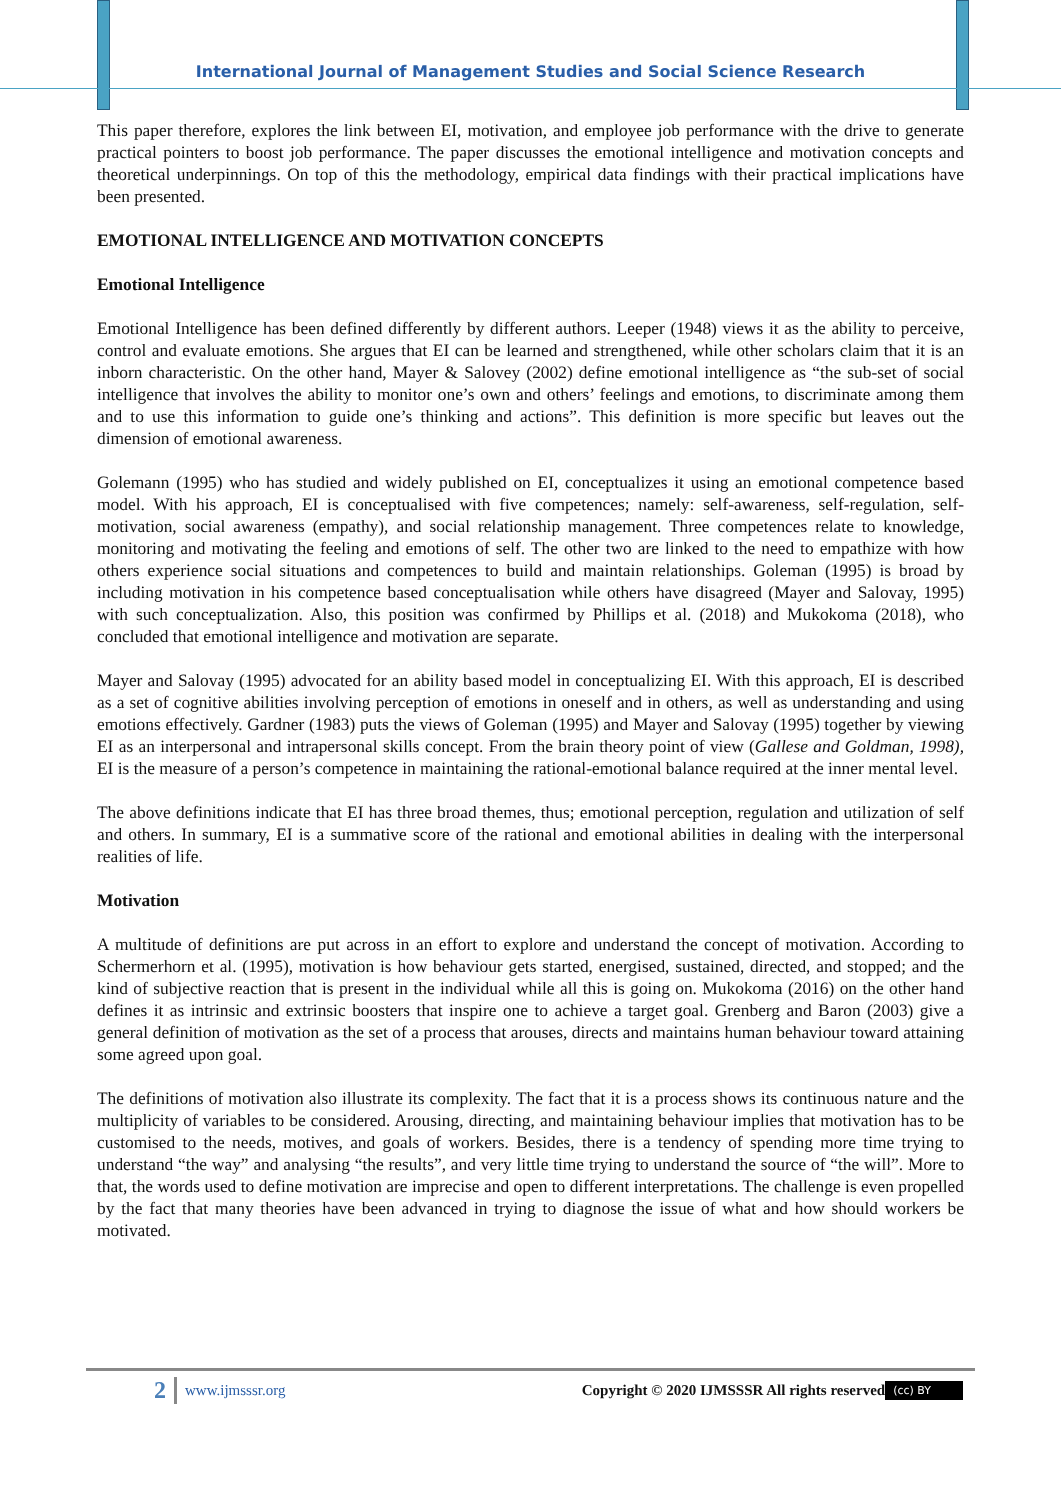International Journal of Management Studies and Social Science Research
This paper therefore, explores the link between EI, motivation, and employee job performance with the drive to generate practical pointers to boost job performance. The paper discusses the emotional intelligence and motivation concepts and theoretical underpinnings. On top of this the methodology, empirical data findings with their practical implications have been presented.
EMOTIONAL INTELLIGENCE AND MOTIVATION CONCEPTS
Emotional Intelligence
Emotional Intelligence has been defined differently by different authors. Leeper (1948) views it as the ability to perceive, control and evaluate emotions. She argues that EI can be learned and strengthened, while other scholars claim that it is an inborn characteristic. On the other hand, Mayer & Salovey (2002) define emotional intelligence as “the sub-set of social intelligence that involves the ability to monitor one’s own and others’ feelings and emotions, to discriminate among them and to use this information to guide one’s thinking and actions”. This definition is more specific but leaves out the dimension of emotional awareness.
Golemann (1995) who has studied and widely published on EI, conceptualizes it using an emotional competence based model. With his approach, EI is conceptualised with five competences; namely: self-awareness, self-regulation, self-motivation, social awareness (empathy), and social relationship management. Three competences relate to knowledge, monitoring and motivating the feeling and emotions of self. The other two are linked to the need to empathize with how others experience social situations and competences to build and maintain relationships. Goleman (1995) is broad by including motivation in his competence based conceptualisation while others have disagreed (Mayer and Salovay, 1995) with such conceptualization. Also, this position was confirmed by Phillips et al. (2018) and Mukokoma (2018), who concluded that emotional intelligence and motivation are separate.
Mayer and Salovay (1995) advocated for an ability based model in conceptualizing EI. With this approach, EI is described as a set of cognitive abilities involving perception of emotions in oneself and in others, as well as understanding and using emotions effectively. Gardner (1983) puts the views of Goleman (1995) and Mayer and Salovay (1995) together by viewing EI as an interpersonal and intrapersonal skills concept. From the brain theory point of view (Gallese and Goldman, 1998), EI is the measure of a person’s competence in maintaining the rational-emotional balance required at the inner mental level.
The above definitions indicate that EI has three broad themes, thus; emotional perception, regulation and utilization of self and others. In summary, EI is a summative score of the rational and emotional abilities in dealing with the interpersonal realities of life.
Motivation
A multitude of definitions are put across in an effort to explore and understand the concept of motivation. According to Schermerhorn et al. (1995), motivation is how behaviour gets started, energised, sustained, directed, and stopped; and the kind of subjective reaction that is present in the individual while all this is going on. Mukokoma (2016) on the other hand defines it as intrinsic and extrinsic boosters that inspire one to achieve a target goal. Grenberg and Baron (2003) give a general definition of motivation as the set of a process that arouses, directs and maintains human behaviour toward attaining some agreed upon goal.
The definitions of motivation also illustrate its complexity. The fact that it is a process shows its continuous nature and the multiplicity of variables to be considered. Arousing, directing, and maintaining behaviour implies that motivation has to be customised to the needs, motives, and goals of workers. Besides, there is a tendency of spending more time trying to understand “the way” and analysing “the results”, and very little time trying to understand the source of “the will”. More to that, the words used to define motivation are imprecise and open to different interpretations. The challenge is even propelled by the fact that many theories have been advanced in trying to diagnose the issue of what and how should workers be motivated.
2 www.ijmsssr.org Copyright © 2020 IJMSSSR All rights reserved (cc) BY